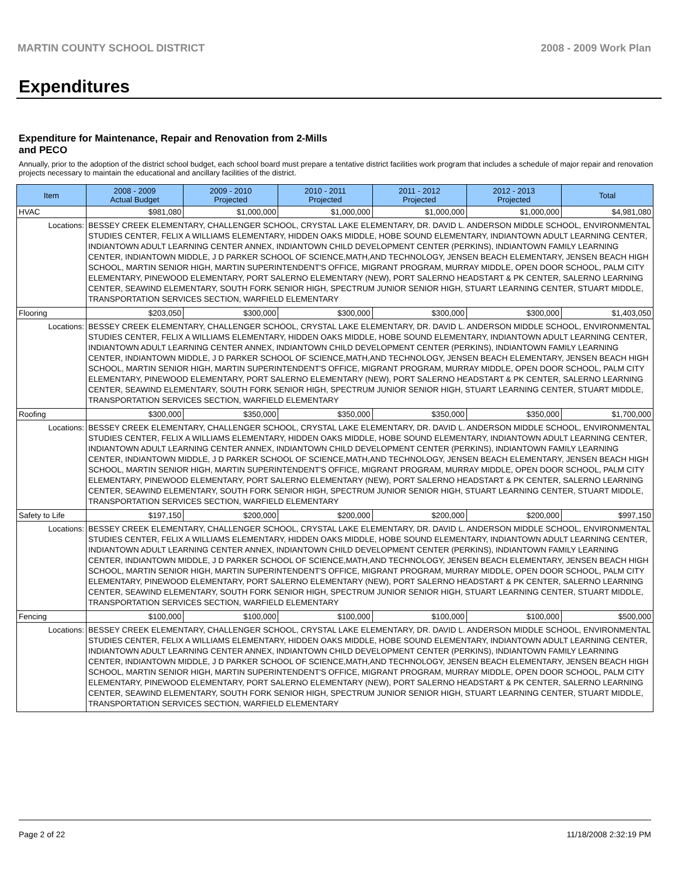MARTIN COUNTY SCHOOL DISTRICT 2008 - 2009 Work Plan
Expenditures
Expenditure for Maintenance, Repair and Renovation from 2-Mills and PECO
Annually, prior to the adoption of the district school budget, each school board must prepare a tentative district facilities work program that includes a schedule of major repair and renovation projects necessary to maintain the educational and ancillary facilities of the district.
| Item | | 2008 - 2009 Actual Budget | 2009 - 2010 Projected | 2010 - 2011 Projected | 2011 - 2012 Projected | 2012 - 2013 Projected | Total |
| --- | --- | --- | --- | --- | --- | --- | --- |
| HVAC | | $981,080 | $1,000,000 | $1,000,000 | $1,000,000 | $1,000,000 | $4,981,080 |
| Locations: | BESSEY CREEK ELEMENTARY, CHALLENGER SCHOOL, CRYSTAL LAKE ELEMENTARY, DR. DAVID L. ANDERSON MIDDLE SCHOOL, ENVIRONMENTAL STUDIES CENTER, FELIX A WILLIAMS ELEMENTARY, HIDDEN OAKS MIDDLE, HOBE SOUND ELEMENTARY, INDIANTOWN ADULT LEARNING CENTER, INDIANTOWN ADULT LEARNING CENTER ANNEX, INDIANTOWN CHILD DEVELOPMENT CENTER (PERKINS), INDIANTOWN FAMILY LEARNING CENTER, INDIANTOWN MIDDLE, J D PARKER SCHOOL OF SCIENCE,MATH,AND TECHNOLOGY, JENSEN BEACH ELEMENTARY, JENSEN BEACH HIGH SCHOOL, MARTIN SENIOR HIGH, MARTIN SUPERINTENDENT'S OFFICE, MIGRANT PROGRAM, MURRAY MIDDLE, OPEN DOOR SCHOOL, PALM CITY ELEMENTARY, PINEWOOD ELEMENTARY, PORT SALERNO ELEMENTARY (NEW), PORT SALERNO HEADSTART & PK CENTER, SALERNO LEARNING CENTER, SEAWIND ELEMENTARY, SOUTH FORK SENIOR HIGH, SPECTRUM JUNIOR SENIOR HIGH, STUART LEARNING CENTER, STUART MIDDLE, TRANSPORTATION SERVICES SECTION, WARFIELD ELEMENTARY | | | | | | |
| Flooring | | $203,050 | $300,000 | $300,000 | $300,000 | $300,000 | $1,403,050 |
| Locations: | BESSEY CREEK ELEMENTARY, CHALLENGER SCHOOL, CRYSTAL LAKE ELEMENTARY, DR. DAVID L. ANDERSON MIDDLE SCHOOL, ENVIRONMENTAL STUDIES CENTER, FELIX A WILLIAMS ELEMENTARY, HIDDEN OAKS MIDDLE, HOBE SOUND ELEMENTARY, INDIANTOWN ADULT LEARNING CENTER, INDIANTOWN ADULT LEARNING CENTER ANNEX, INDIANTOWN CHILD DEVELOPMENT CENTER (PERKINS), INDIANTOWN FAMILY LEARNING CENTER, INDIANTOWN MIDDLE, J D PARKER SCHOOL OF SCIENCE,MATH,AND TECHNOLOGY, JENSEN BEACH ELEMENTARY, JENSEN BEACH HIGH SCHOOL, MARTIN SENIOR HIGH, MARTIN SUPERINTENDENT'S OFFICE, MIGRANT PROGRAM, MURRAY MIDDLE, OPEN DOOR SCHOOL, PALM CITY ELEMENTARY, PINEWOOD ELEMENTARY, PORT SALERNO ELEMENTARY (NEW), PORT SALERNO HEADSTART & PK CENTER, SALERNO LEARNING CENTER, SEAWIND ELEMENTARY, SOUTH FORK SENIOR HIGH, SPECTRUM JUNIOR SENIOR HIGH, STUART LEARNING CENTER, STUART MIDDLE, TRANSPORTATION SERVICES SECTION, WARFIELD ELEMENTARY | | | | | | |
| Roofing | | $300,000 | $350,000 | $350,000 | $350,000 | $350,000 | $1,700,000 |
| Locations: | BESSEY CREEK ELEMENTARY, CHALLENGER SCHOOL, CRYSTAL LAKE ELEMENTARY, DR. DAVID L. ANDERSON MIDDLE SCHOOL, ENVIRONMENTAL STUDIES CENTER, FELIX A WILLIAMS ELEMENTARY, HIDDEN OAKS MIDDLE, HOBE SOUND ELEMENTARY, INDIANTOWN ADULT LEARNING CENTER, INDIANTOWN ADULT LEARNING CENTER ANNEX, INDIANTOWN CHILD DEVELOPMENT CENTER (PERKINS), INDIANTOWN FAMILY LEARNING CENTER, INDIANTOWN MIDDLE, J D PARKER SCHOOL OF SCIENCE,MATH,AND TECHNOLOGY, JENSEN BEACH ELEMENTARY, JENSEN BEACH HIGH SCHOOL, MARTIN SENIOR HIGH, MARTIN SUPERINTENDENT'S OFFICE, MIGRANT PROGRAM, MURRAY MIDDLE, OPEN DOOR SCHOOL, PALM CITY ELEMENTARY, PINEWOOD ELEMENTARY, PORT SALERNO ELEMENTARY (NEW), PORT SALERNO HEADSTART & PK CENTER, SALERNO LEARNING CENTER, SEAWIND ELEMENTARY, SOUTH FORK SENIOR HIGH, SPECTRUM JUNIOR SENIOR HIGH, STUART LEARNING CENTER, STUART MIDDLE, TRANSPORTATION SERVICES SECTION, WARFIELD ELEMENTARY | | | | | | |
| Safety to Life | | $197,150 | $200,000 | $200,000 | $200,000 | $200,000 | $997,150 |
| Locations: | BESSEY CREEK ELEMENTARY, CHALLENGER SCHOOL, CRYSTAL LAKE ELEMENTARY, DR. DAVID L. ANDERSON MIDDLE SCHOOL, ENVIRONMENTAL STUDIES CENTER, FELIX A WILLIAMS ELEMENTARY, HIDDEN OAKS MIDDLE, HOBE SOUND ELEMENTARY, INDIANTOWN ADULT LEARNING CENTER, INDIANTOWN ADULT LEARNING CENTER ANNEX, INDIANTOWN CHILD DEVELOPMENT CENTER (PERKINS), INDIANTOWN FAMILY LEARNING CENTER, INDIANTOWN MIDDLE, J D PARKER SCHOOL OF SCIENCE,MATH,AND TECHNOLOGY, JENSEN BEACH ELEMENTARY, JENSEN BEACH HIGH SCHOOL, MARTIN SENIOR HIGH, MARTIN SUPERINTENDENT'S OFFICE, MIGRANT PROGRAM, MURRAY MIDDLE, OPEN DOOR SCHOOL, PALM CITY ELEMENTARY, PINEWOOD ELEMENTARY, PORT SALERNO ELEMENTARY (NEW), PORT SALERNO HEADSTART & PK CENTER, SALERNO LEARNING CENTER, SEAWIND ELEMENTARY, SOUTH FORK SENIOR HIGH, SPECTRUM JUNIOR SENIOR HIGH, STUART LEARNING CENTER, STUART MIDDLE, TRANSPORTATION SERVICES SECTION, WARFIELD ELEMENTARY | | | | | | |
| Fencing | | $100,000 | $100,000 | $100,000 | $100,000 | $100,000 | $500,000 |
| Locations: | BESSEY CREEK ELEMENTARY, CHALLENGER SCHOOL, CRYSTAL LAKE ELEMENTARY, DR. DAVID L. ANDERSON MIDDLE SCHOOL, ENVIRONMENTAL STUDIES CENTER, FELIX A WILLIAMS ELEMENTARY, HIDDEN OAKS MIDDLE, HOBE SOUND ELEMENTARY, INDIANTOWN ADULT LEARNING CENTER, INDIANTOWN ADULT LEARNING CENTER ANNEX, INDIANTOWN CHILD DEVELOPMENT CENTER (PERKINS), INDIANTOWN FAMILY LEARNING CENTER, INDIANTOWN MIDDLE, J D PARKER SCHOOL OF SCIENCE,MATH,AND TECHNOLOGY, JENSEN BEACH ELEMENTARY, JENSEN BEACH HIGH SCHOOL, MARTIN SENIOR HIGH, MARTIN SUPERINTENDENT'S OFFICE, MIGRANT PROGRAM, MURRAY MIDDLE, OPEN DOOR SCHOOL, PALM CITY ELEMENTARY, PINEWOOD ELEMENTARY, PORT SALERNO ELEMENTARY (NEW), PORT SALERNO HEADSTART & PK CENTER, SALERNO LEARNING CENTER, SEAWIND ELEMENTARY, SOUTH FORK SENIOR HIGH, SPECTRUM JUNIOR SENIOR HIGH, STUART LEARNING CENTER, STUART MIDDLE, TRANSPORTATION SERVICES SECTION, WARFIELD ELEMENTARY | | | | | | |
Page 2 of 22 11/18/2008 2:32:19 PM